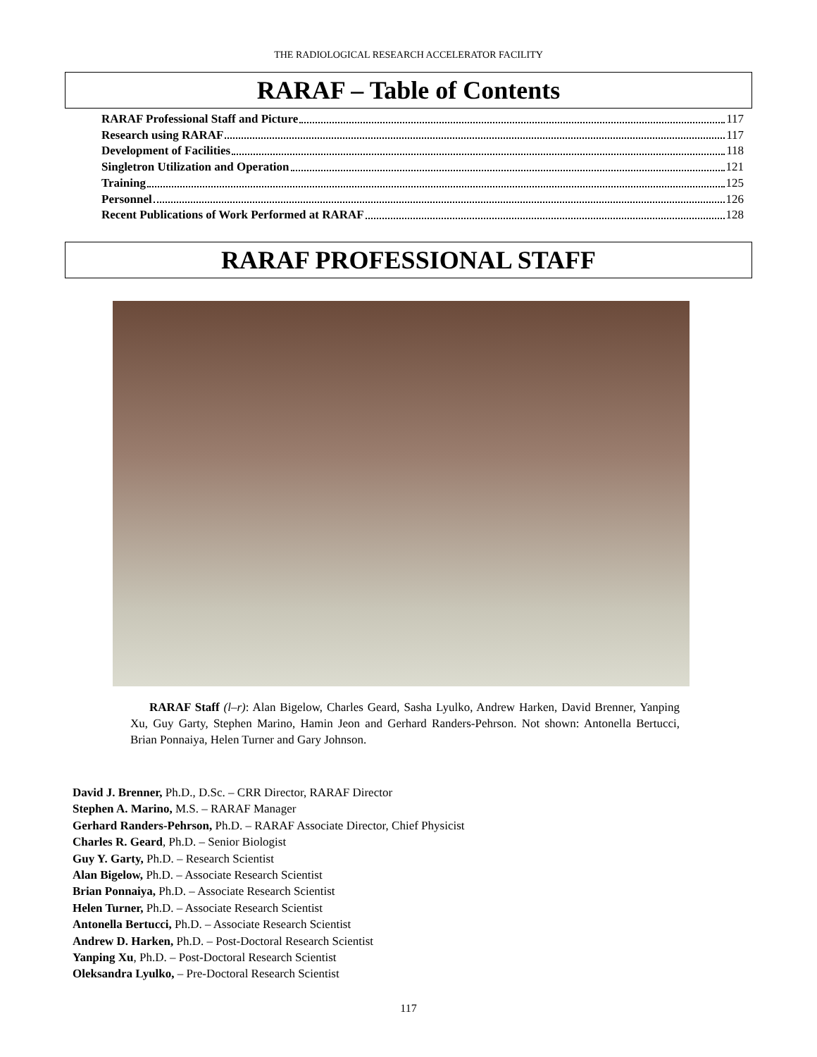THE RADIOLOGICAL RESEARCH ACCELERATOR FACILITY
RARAF – Table of Contents
RARAF Professional Staff and Picture 117
Research using RARAF 117
Development of Facilities 118
Singletron Utilization and Operation 121
Training 125
Personnel 126
Recent Publications of Work Performed at RARAF 128
RARAF PROFESSIONAL STAFF
RARAF Staff (l–r): Alan Bigelow, Charles Geard, Sasha Lyulko, Andrew Harken, David Brenner, Yanping Xu, Guy Garty, Stephen Marino, Hamin Jeon and Gerhard Randers-Pehrson. Not shown: Antonella Bertucci, Brian Ponnaiya, Helen Turner and Gary Johnson.
David J. Brenner, Ph.D., D.Sc. – CRR Director, RARAF Director
Stephen A. Marino, M.S. – RARAF Manager
Gerhard Randers-Pehrson, Ph.D. – RARAF Associate Director, Chief Physicist
Charles R. Geard, Ph.D. – Senior Biologist
Guy Y. Garty, Ph.D. – Research Scientist
Alan Bigelow, Ph.D. – Associate Research Scientist
Brian Ponnaiya, Ph.D. – Associate Research Scientist
Helen Turner, Ph.D. – Associate Research Scientist
Antonella Bertucci, Ph.D. – Associate Research Scientist
Andrew D. Harken, Ph.D. – Post-Doctoral Research Scientist
Yanping Xu, Ph.D. – Post-Doctoral Research Scientist
Oleksandra Lyulko, – Pre-Doctoral Research Scientist
117